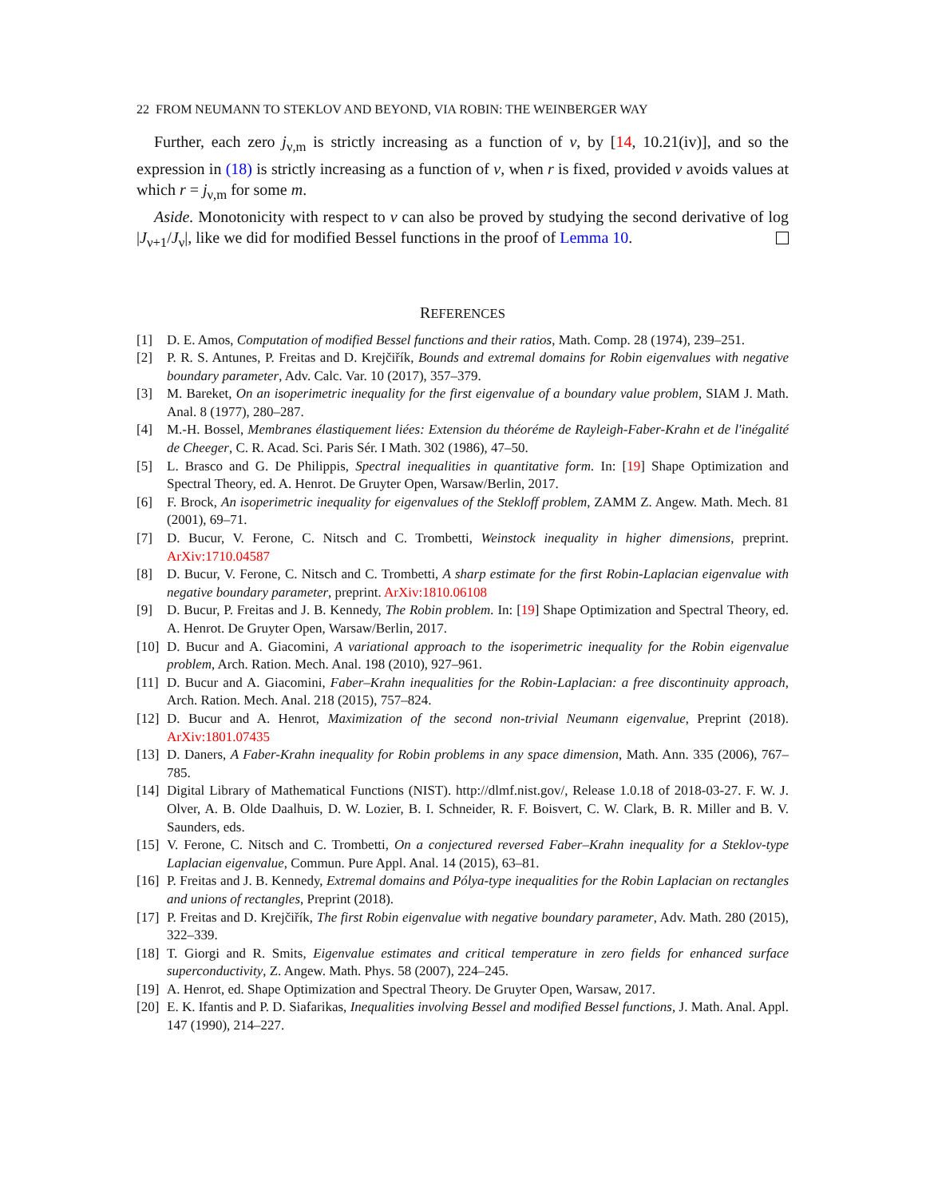22 FROM NEUMANN TO STEKLOV AND BEYOND, VIA ROBIN: THE WEINBERGER WAY
Further, each zero j<sub>ν,m</sub> is strictly increasing as a function of ν, by [14, 10.21(iv)], and so the expression in (18) is strictly increasing as a function of ν, when r is fixed, provided ν avoids values at which r = j<sub>ν,m</sub> for some m.
Aside. Monotonicity with respect to ν can also be proved by studying the second derivative of log |J<sub>ν+1</sub>/J<sub>ν</sub>|, like we did for modified Bessel functions in the proof of Lemma 10.
REFERENCES
[1] D. E. Amos, Computation of modified Bessel functions and their ratios, Math. Comp. 28 (1974), 239–251.
[2] P. R. S. Antunes, P. Freitas and D. Krejčiřík, Bounds and extremal domains for Robin eigenvalues with negative boundary parameter, Adv. Calc. Var. 10 (2017), 357–379.
[3] M. Bareket, On an isoperimetric inequality for the first eigenvalue of a boundary value problem, SIAM J. Math. Anal. 8 (1977), 280–287.
[4] M.-H. Bossel, Membranes élastiquement liées: Extension du théoréme de Rayleigh-Faber-Krahn et de l'inégalité de Cheeger, C. R. Acad. Sci. Paris Sér. I Math. 302 (1986), 47–50.
[5] L. Brasco and G. De Philippis, Spectral inequalities in quantitative form. In: [19] Shape Optimization and Spectral Theory, ed. A. Henrot. De Gruyter Open, Warsaw/Berlin, 2017.
[6] F. Brock, An isoperimetric inequality for eigenvalues of the Stekloff problem, ZAMM Z. Angew. Math. Mech. 81 (2001), 69–71.
[7] D. Bucur, V. Ferone, C. Nitsch and C. Trombetti, Weinstock inequality in higher dimensions, preprint. ArXiv:1710.04587
[8] D. Bucur, V. Ferone, C. Nitsch and C. Trombetti, A sharp estimate for the first Robin-Laplacian eigenvalue with negative boundary parameter, preprint. ArXiv:1810.06108
[9] D. Bucur, P. Freitas and J. B. Kennedy, The Robin problem. In: [19] Shape Optimization and Spectral Theory, ed. A. Henrot. De Gruyter Open, Warsaw/Berlin, 2017.
[10] D. Bucur and A. Giacomini, A variational approach to the isoperimetric inequality for the Robin eigenvalue problem, Arch. Ration. Mech. Anal. 198 (2010), 927–961.
[11] D. Bucur and A. Giacomini, Faber–Krahn inequalities for the Robin-Laplacian: a free discontinuity approach, Arch. Ration. Mech. Anal. 218 (2015), 757–824.
[12] D. Bucur and A. Henrot, Maximization of the second non-trivial Neumann eigenvalue, Preprint (2018). ArXiv:1801.07435
[13] D. Daners, A Faber-Krahn inequality for Robin problems in any space dimension, Math. Ann. 335 (2006), 767–785.
[14] Digital Library of Mathematical Functions (NIST). http://dlmf.nist.gov/, Release 1.0.18 of 2018-03-27. F. W. J. Olver, A. B. Olde Daalhuis, D. W. Lozier, B. I. Schneider, R. F. Boisvert, C. W. Clark, B. R. Miller and B. V. Saunders, eds.
[15] V. Ferone, C. Nitsch and C. Trombetti, On a conjectured reversed Faber–Krahn inequality for a Steklov-type Laplacian eigenvalue, Commun. Pure Appl. Anal. 14 (2015), 63–81.
[16] P. Freitas and J. B. Kennedy, Extremal domains and Pólya-type inequalities for the Robin Laplacian on rectangles and unions of rectangles, Preprint (2018).
[17] P. Freitas and D. Krejčiřík, The first Robin eigenvalue with negative boundary parameter, Adv. Math. 280 (2015), 322–339.
[18] T. Giorgi and R. Smits, Eigenvalue estimates and critical temperature in zero fields for enhanced surface superconductivity, Z. Angew. Math. Phys. 58 (2007), 224–245.
[19] A. Henrot, ed. Shape Optimization and Spectral Theory. De Gruyter Open, Warsaw, 2017.
[20] E. K. Ifantis and P. D. Siafarikas, Inequalities involving Bessel and modified Bessel functions, J. Math. Anal. Appl. 147 (1990), 214–227.